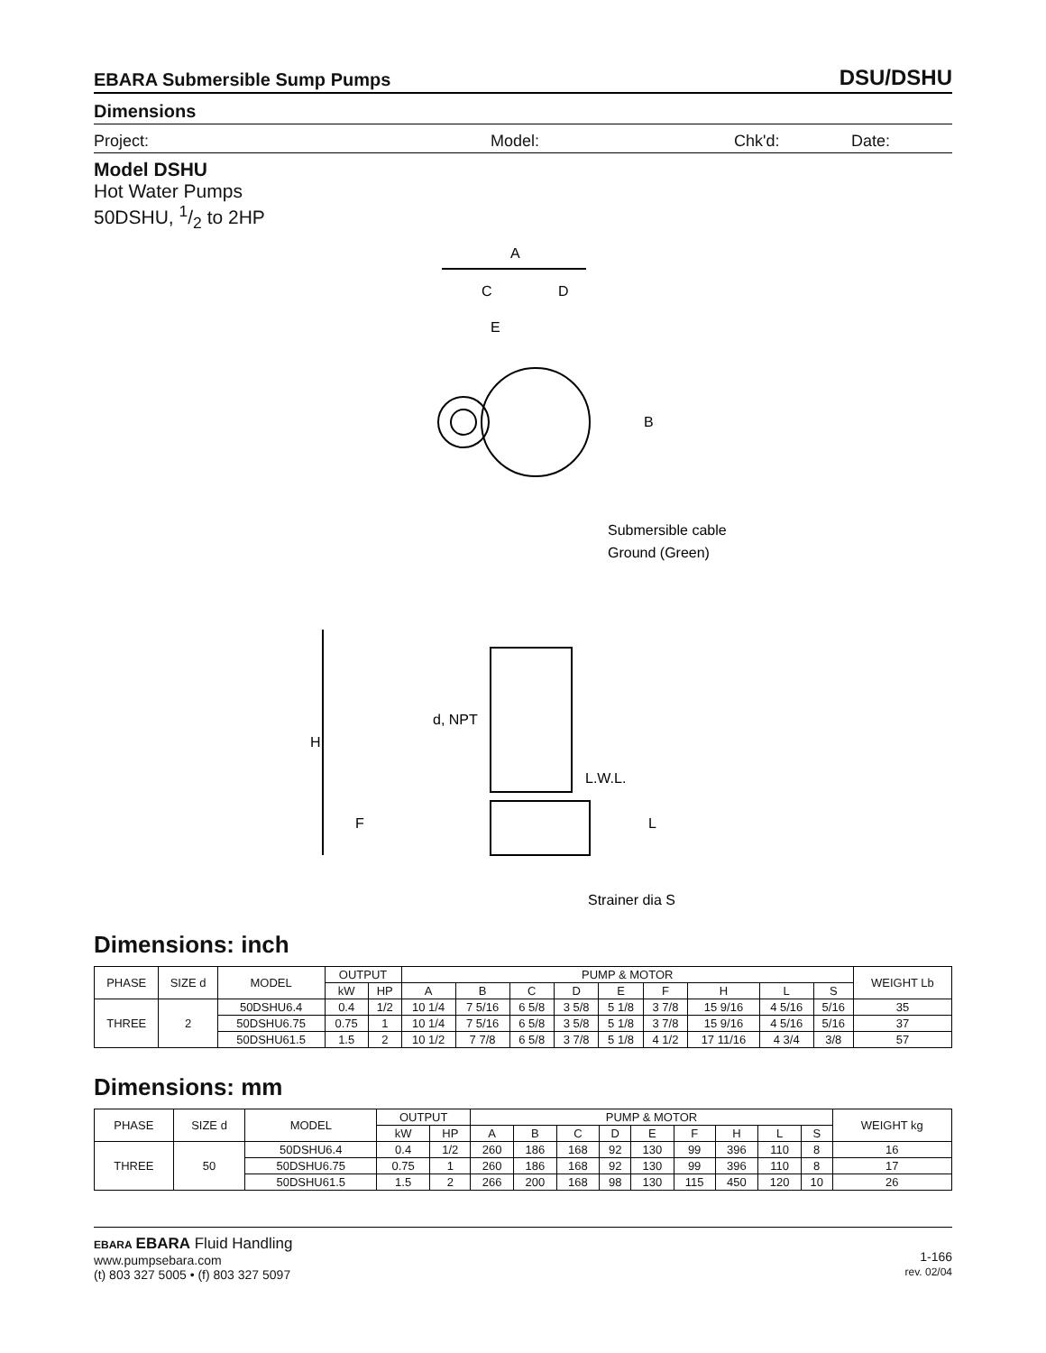EBARA Submersible Sump Pumps DSU/DSHU
Dimensions
Project: Model: Chk'd: Date:
Model DSHU
Hot Water Pumps
50DSHU, 1/2 to 2HP
A
C
D
E
B
Submersible cable
Ground (Green)
d, NPT
H
L.W.L.
F
L
Strainer dia S
Dimensions: inch
| PHASE | SIZE d | MODEL | OUTPUT | | PUMP & MOTOR | | | | | | | | | WEIGHT Lb |
| --- | --- | --- | --- | --- | --- | --- | --- | --- | --- | --- | --- | --- | --- | --- |
| | | | kW | HP | A | B | C | D | E | F | H | L | S | |
| THREE | 2 | 50DSHU6.4 | 0.4 | 1/2 | 10 1/4 | 7 5/16 | 6 5/8 | 3 5/8 | 5 1/8 | 3 7/8 | 15 9/16 | 4 5/16 | 5/16 | 35 |
| | | 50DSHU6.75 | 0.75 | 1 | 10 1/4 | 7 5/16 | 6 5/8 | 3 5/8 | 5 1/8 | 3 7/8 | 15 9/16 | 4 5/16 | 5/16 | 37 |
| | | 50DSHU61.5 | 1.5 | 2 | 10 1/2 | 7 7/8 | 6 5/8 | 3 7/8 | 5 1/8 | 4 1/2 | 17 11/16 | 4 3/4 | 3/8 | 57 |
Dimensions: mm
| PHASE | SIZE d | MODEL | OUTPUT | | PUMP & MOTOR | | | | | | | | | WEIGHT kg |
| --- | --- | --- | --- | --- | --- | --- | --- | --- | --- | --- | --- | --- | --- | --- |
| | | | kW | HP | A | B | C | D | E | F | H | L | S | |
| THREE | 50 | 50DSHU6.4 | 0.4 | 1/2 | 260 | 186 | 168 | 92 | 130 | 99 | 396 | 110 | 8 | 16 |
| | | 50DSHU6.75 | 0.75 | 1 | 260 | 186 | 168 | 92 | 130 | 99 | 396 | 110 | 8 | 17 |
| | | 50DSHU61.5 | 1.5 | 2 | 266 | 200 | 168 | 98 | 130 | 115 | 450 | 120 | 10 | 26 |
EBARA EBARA Fluid Handling
www.pumpsebara.com
(t) 803 327 5005 • (f) 803 327 5097
1-166
rev. 02/04